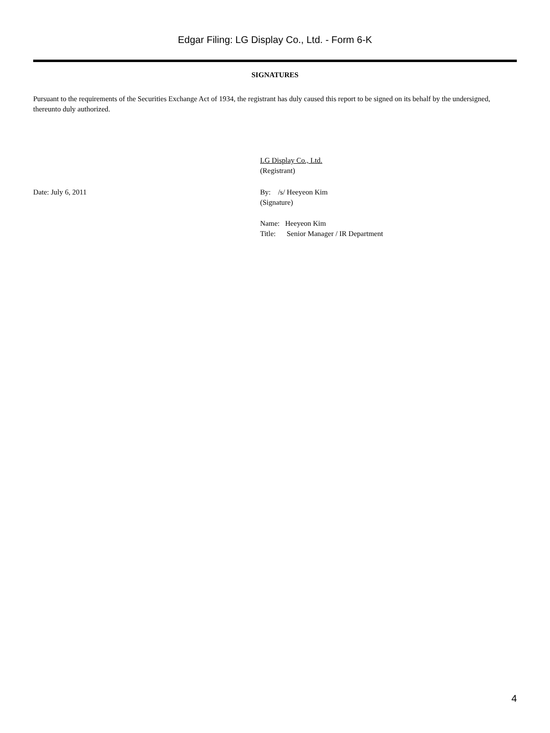Edgar Filing: LG Display Co., Ltd. - Form 6-K
SIGNATURES
Pursuant to the requirements of the Securities Exchange Act of 1934, the registrant has duly caused this report to be signed on its behalf by the undersigned, thereunto duly authorized.
LG Display Co., Ltd.
(Registrant)
Date: July 6, 2011 By: /s/ Heeyeon Kim
(Signature)
Name: Heeyeon Kim
Title: Senior Manager / IR Department
4